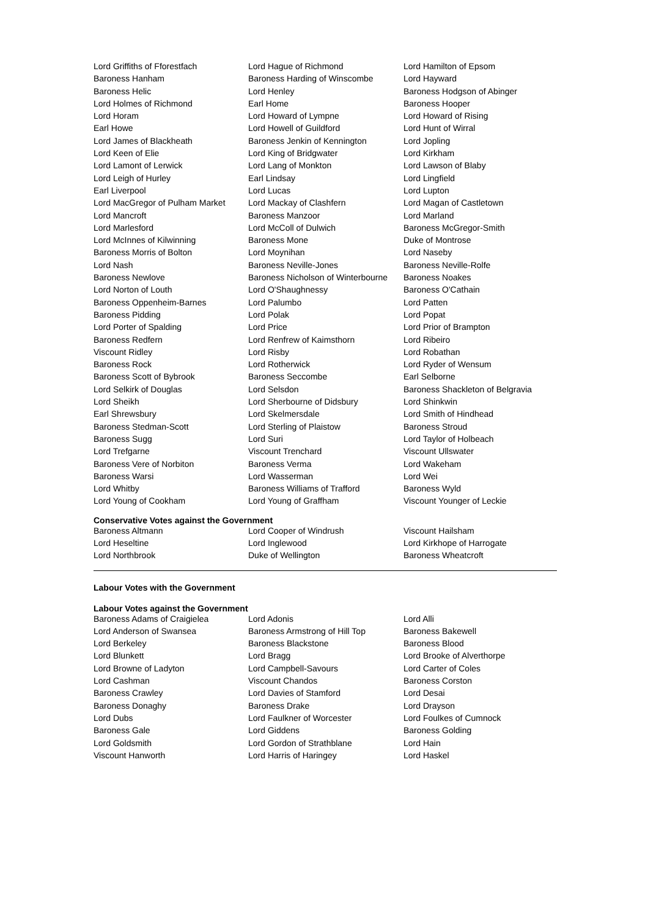| Lord Griffiths of Fforestfach | Lord Hague of Richmond | Lord Hamilton of Epsom |
| Baroness Hanham | Baroness Harding of Winscombe | Lord Hayward |
| Baroness Helic | Lord Henley | Baroness Hodgson of Abinger |
| Lord Holmes of Richmond | Earl Home | Baroness Hooper |
| Lord Horam | Lord Howard of Lympne | Lord Howard of Rising |
| Earl Howe | Lord Howell of Guildford | Lord Hunt of Wirral |
| Lord James of Blackheath | Baroness Jenkin of Kennington | Lord Jopling |
| Lord Keen of Elie | Lord King of Bridgwater | Lord Kirkham |
| Lord Lamont of Lerwick | Lord Lang of Monkton | Lord Lawson of Blaby |
| Lord Leigh of Hurley | Earl Lindsay | Lord Lingfield |
| Earl Liverpool | Lord Lucas | Lord Lupton |
| Lord MacGregor of Pulham Market | Lord Mackay of Clashfern | Lord Magan of Castletown |
| Lord Mancroft | Baroness Manzoor | Lord Marland |
| Lord Marlesford | Lord McColl of Dulwich | Baroness McGregor-Smith |
| Lord McInnes of Kilwinning | Baroness Mone | Duke of Montrose |
| Baroness Morris of Bolton | Lord Moynihan | Lord Naseby |
| Lord Nash | Baroness Neville-Jones | Baroness Neville-Rolfe |
| Baroness Newlove | Baroness Nicholson of Winterbourne | Baroness Noakes |
| Lord Norton of Louth | Lord O'Shaughnessy | Baroness O'Cathain |
| Baroness Oppenheim-Barnes | Lord Palumbo | Lord Patten |
| Baroness Pidding | Lord Polak | Lord Popat |
| Lord Porter of Spalding | Lord Price | Lord Prior of Brampton |
| Baroness Redfern | Lord Renfrew of Kaimsthorn | Lord Ribeiro |
| Viscount Ridley | Lord Risby | Lord Robathan |
| Baroness Rock | Lord Rotherwick | Lord Ryder of Wensum |
| Baroness Scott of Bybrook | Baroness Seccombe | Earl Selborne |
| Lord Selkirk of Douglas | Lord Selsdon | Baroness Shackleton of Belgravia |
| Lord Sheikh | Lord Sherbourne of Didsbury | Lord Shinkwin |
| Earl Shrewsbury | Lord Skelmersdale | Lord Smith of Hindhead |
| Baroness Stedman-Scott | Lord Sterling of Plaistow | Baroness Stroud |
| Baroness Sugg | Lord Suri | Lord Taylor of Holbeach |
| Lord Trefgarne | Viscount Trenchard | Viscount Ullswater |
| Baroness Vere of Norbiton | Baroness Verma | Lord Wakeham |
| Baroness Warsi | Lord Wasserman | Lord Wei |
| Lord Whitby | Baroness Williams of Trafford | Baroness Wyld |
| Lord Young of Cookham | Lord Young of Graffham | Viscount Younger of Leckie |
Conservative Votes against the Government
| Baroness Altmann | Lord Cooper of Windrush | Viscount Hailsham |
| Lord Heseltine | Lord Inglewood | Lord Kirkhope of Harrogate |
| Lord Northbrook | Duke of Wellington | Baroness Wheatcroft |
Labour Votes with the Government
Labour Votes against the Government
| Baroness Adams of Craigielea | Lord Adonis | Lord Alli |
| Lord Anderson of Swansea | Baroness Armstrong of Hill Top | Baroness Bakewell |
| Lord Berkeley | Baroness Blackstone | Baroness Blood |
| Lord Blunkett | Lord Bragg | Lord Brooke of Alverthorpe |
| Lord Browne of Ladyton | Lord Campbell-Savours | Lord Carter of Coles |
| Lord Cashman | Viscount Chandos | Baroness Corston |
| Baroness Crawley | Lord Davies of Stamford | Lord Desai |
| Baroness Donaghy | Baroness Drake | Lord Drayson |
| Lord Dubs | Lord Faulkner of Worcester | Lord Foulkes of Cumnock |
| Baroness Gale | Lord Giddens | Baroness Golding |
| Lord Goldsmith | Lord Gordon of Strathblane | Lord Hain |
| Viscount Hanworth | Lord Harris of Haringey | Lord Haskel |